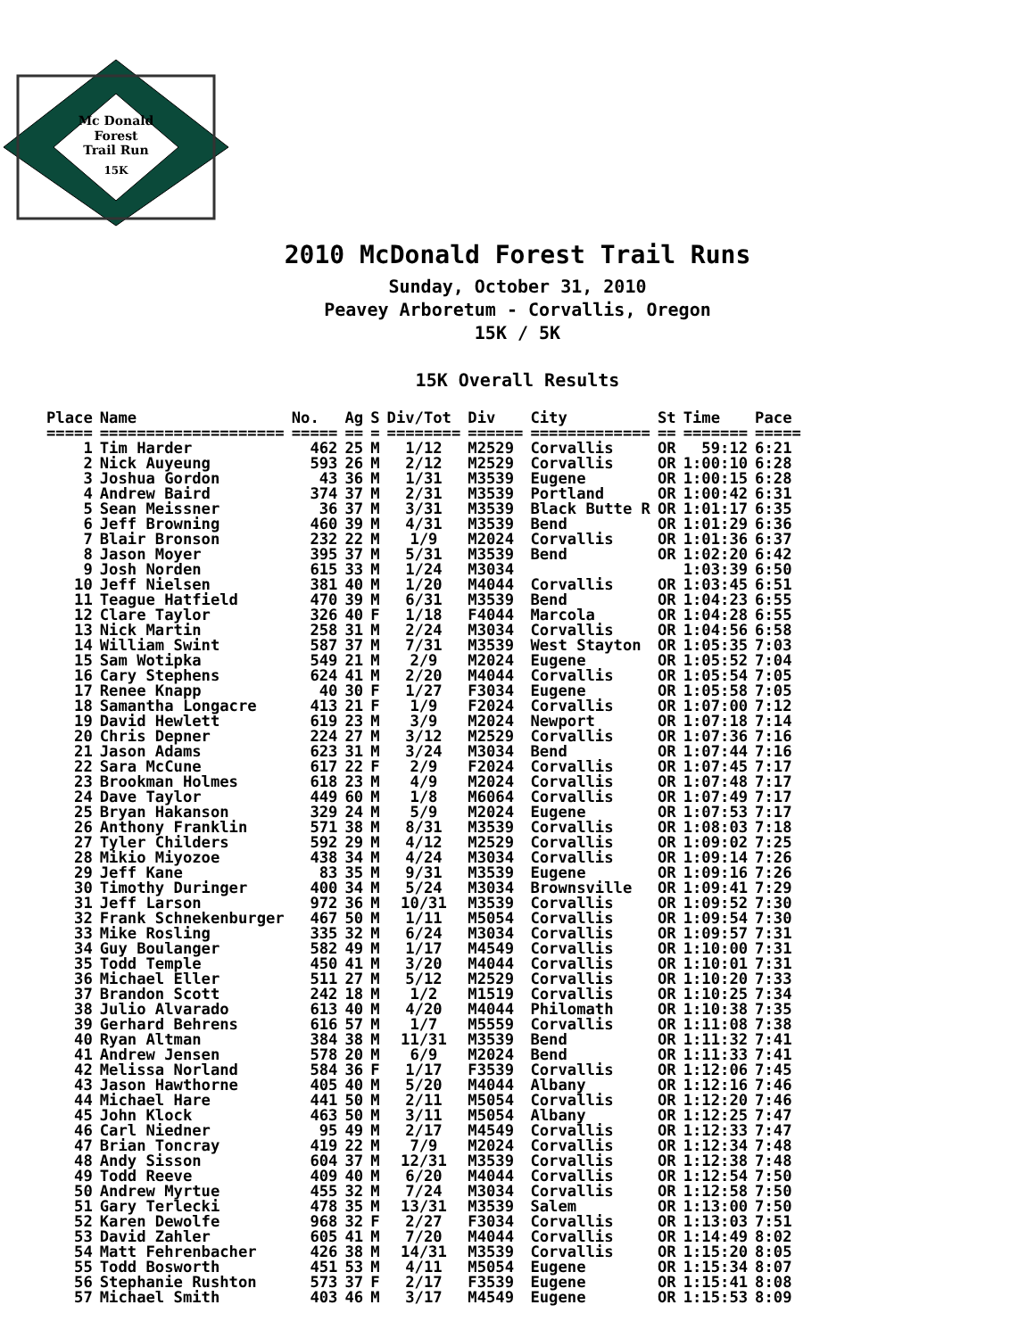Mc Donald
Forest
Trail Run
15K
2010 McDonald Forest Trail Runs
Sunday, October 31, 2010
Peavey Arboretum - Corvallis, Oregon
15K / 5K
15K Overall Results
| Place | Name | No. | Ag | S | Div/Tot | Div | City | St | Time | Pace |
| --- | --- | --- | --- | --- | --- | --- | --- | --- | --- | --- |
| ===== | ==================== | ===== | == | = | ======== | ====== | ============= | == | ======= | ===== |
| 1 | Tim Harder | 462 | 25 | M | 1/12 | M2529 | Corvallis | OR | 59:12 | 6:21 |
| 2 | Nick Auyeung | 593 | 26 | M | 2/12 | M2529 | Corvallis | OR | 1:00:10 | 6:28 |
| 3 | Joshua Gordon | 43 | 36 | M | 1/31 | M3539 | Eugene | OR | 1:00:15 | 6:28 |
| 4 | Andrew Baird | 374 | 37 | M | 2/31 | M3539 | Portland | OR | 1:00:42 | 6:31 |
| 5 | Sean Meissner | 36 | 37 | M | 3/31 | M3539 | Black Butte R | OR | 1:01:17 | 6:35 |
| 6 | Jeff Browning | 460 | 39 | M | 4/31 | M3539 | Bend | OR | 1:01:29 | 6:36 |
| 7 | Blair Bronson | 232 | 22 | M | 1/9 | M2024 | Corvallis | OR | 1:01:36 | 6:37 |
| 8 | Jason Moyer | 395 | 37 | M | 5/31 | M3539 | Bend | OR | 1:02:20 | 6:42 |
| 9 | Josh Norden | 615 | 33 | M | 1/24 | M3034 | | | 1:03:39 | 6:50 |
| 10 | Jeff Nielsen | 381 | 40 | M | 1/20 | M4044 | Corvallis | OR | 1:03:45 | 6:51 |
| 11 | Teague Hatfield | 470 | 39 | M | 6/31 | M3539 | Bend | OR | 1:04:23 | 6:55 |
| 12 | Clare Taylor | 326 | 40 | F | 1/18 | F4044 | Marcola | OR | 1:04:28 | 6:55 |
| 13 | Nick Martin | 258 | 31 | M | 2/24 | M3034 | Corvallis | OR | 1:04:56 | 6:58 |
| 14 | William Swint | 587 | 37 | M | 7/31 | M3539 | West Stayton | OR | 1:05:35 | 7:03 |
| 15 | Sam Wotipka | 549 | 21 | M | 2/9 | M2024 | Eugene | OR | 1:05:52 | 7:04 |
| 16 | Cary Stephens | 624 | 41 | M | 2/20 | M4044 | Corvallis | OR | 1:05:54 | 7:05 |
| 17 | Renee Knapp | 40 | 30 | F | 1/27 | F3034 | Eugene | OR | 1:05:58 | 7:05 |
| 18 | Samantha Longacre | 413 | 21 | F | 1/9 | F2024 | Corvallis | OR | 1:07:00 | 7:12 |
| 19 | David Hewlett | 619 | 23 | M | 3/9 | M2024 | Newport | OR | 1:07:18 | 7:14 |
| 20 | Chris Depner | 224 | 27 | M | 3/12 | M2529 | Corvallis | OR | 1:07:36 | 7:16 |
| 21 | Jason Adams | 623 | 31 | M | 3/24 | M3034 | Bend | OR | 1:07:44 | 7:16 |
| 22 | Sara McCune | 617 | 22 | F | 2/9 | F2024 | Corvallis | OR | 1:07:45 | 7:17 |
| 23 | Brookman Holmes | 618 | 23 | M | 4/9 | M2024 | Corvallis | OR | 1:07:48 | 7:17 |
| 24 | Dave Taylor | 449 | 60 | M | 1/8 | M6064 | Corvallis | OR | 1:07:49 | 7:17 |
| 25 | Bryan Hakanson | 329 | 24 | M | 5/9 | M2024 | Eugene | OR | 1:07:53 | 7:17 |
| 26 | Anthony Franklin | 571 | 38 | M | 8/31 | M3539 | Corvallis | OR | 1:08:03 | 7:18 |
| 27 | Tyler Childers | 592 | 29 | M | 4/12 | M2529 | Corvallis | OR | 1:09:02 | 7:25 |
| 28 | Mikio Miyozoe | 438 | 34 | M | 4/24 | M3034 | Corvallis | OR | 1:09:14 | 7:26 |
| 29 | Jeff Kane | 83 | 35 | M | 9/31 | M3539 | Eugene | OR | 1:09:16 | 7:26 |
| 30 | Timothy Duringer | 400 | 34 | M | 5/24 | M3034 | Brownsville | OR | 1:09:41 | 7:29 |
| 31 | Jeff Larson | 972 | 36 | M | 10/31 | M3539 | Corvallis | OR | 1:09:52 | 7:30 |
| 32 | Frank Schnekenburger | 467 | 50 | M | 1/11 | M5054 | Corvallis | OR | 1:09:54 | 7:30 |
| 33 | Mike Rosling | 335 | 32 | M | 6/24 | M3034 | Corvallis | OR | 1:09:57 | 7:31 |
| 34 | Guy Boulanger | 582 | 49 | M | 1/17 | M4549 | Corvallis | OR | 1:10:00 | 7:31 |
| 35 | Todd Temple | 450 | 41 | M | 3/20 | M4044 | Corvallis | OR | 1:10:01 | 7:31 |
| 36 | Michael Eller | 511 | 27 | M | 5/12 | M2529 | Corvallis | OR | 1:10:20 | 7:33 |
| 37 | Brandon Scott | 242 | 18 | M | 1/2 | M1519 | Corvallis | OR | 1:10:25 | 7:34 |
| 38 | Julio Alvarado | 613 | 40 | M | 4/20 | M4044 | Philomath | OR | 1:10:38 | 7:35 |
| 39 | Gerhard Behrens | 616 | 57 | M | 1/7 | M5559 | Corvallis | OR | 1:11:08 | 7:38 |
| 40 | Ryan Altman | 384 | 38 | M | 11/31 | M3539 | Bend | OR | 1:11:32 | 7:41 |
| 41 | Andrew Jensen | 578 | 20 | M | 6/9 | M2024 | Bend | OR | 1:11:33 | 7:41 |
| 42 | Melissa Norland | 584 | 36 | F | 1/17 | F3539 | Corvallis | OR | 1:12:06 | 7:45 |
| 43 | Jason Hawthorne | 405 | 40 | M | 5/20 | M4044 | Albany | OR | 1:12:16 | 7:46 |
| 44 | Michael Hare | 441 | 50 | M | 2/11 | M5054 | Corvallis | OR | 1:12:20 | 7:46 |
| 45 | John Klock | 463 | 50 | M | 3/11 | M5054 | Albany | OR | 1:12:25 | 7:47 |
| 46 | Carl Niedner | 95 | 49 | M | 2/17 | M4549 | Corvallis | OR | 1:12:33 | 7:47 |
| 47 | Brian Toncray | 419 | 22 | M | 7/9 | M2024 | Corvallis | OR | 1:12:34 | 7:48 |
| 48 | Andy Sisson | 604 | 37 | M | 12/31 | M3539 | Corvallis | OR | 1:12:38 | 7:48 |
| 49 | Todd Reeve | 409 | 40 | M | 6/20 | M4044 | Corvallis | OR | 1:12:54 | 7:50 |
| 50 | Andrew Myrtue | 455 | 32 | M | 7/24 | M3034 | Corvallis | OR | 1:12:58 | 7:50 |
| 51 | Gary Terlecki | 478 | 35 | M | 13/31 | M3539 | Salem | OR | 1:13:00 | 7:50 |
| 52 | Karen Dewolfe | 968 | 32 | F | 2/27 | F3034 | Corvallis | OR | 1:13:03 | 7:51 |
| 53 | David Zahler | 605 | 41 | M | 7/20 | M4044 | Corvallis | OR | 1:14:49 | 8:02 |
| 54 | Matt Fehrenbacher | 426 | 38 | M | 14/31 | M3539 | Corvallis | OR | 1:15:20 | 8:05 |
| 55 | Todd Bosworth | 451 | 53 | M | 4/11 | M5054 | Eugene | OR | 1:15:34 | 8:07 |
| 56 | Stephanie Rushton | 573 | 37 | F | 2/17 | F3539 | Eugene | OR | 1:15:41 | 8:08 |
| 57 | Michael Smith | 403 | 46 | M | 3/17 | M4549 | Eugene | OR | 1:15:53 | 8:09 |